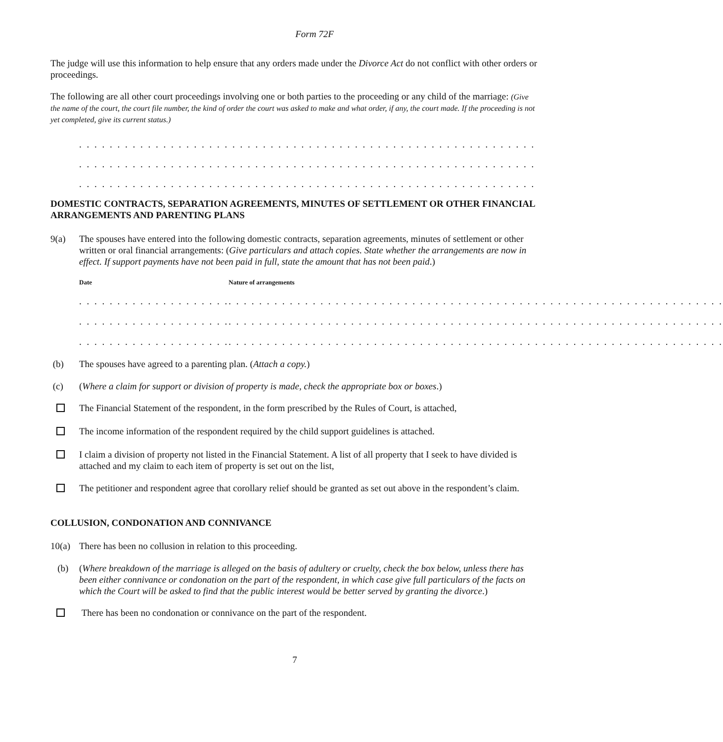Form 72F
The judge will use this information to help ensure that any orders made under the Divorce Act do not conflict with other orders or proceedings.
The following are all other court proceedings involving one or both parties to the proceeding or any child of the marriage: (Give the name of the court, the court file number, the kind of order the court was asked to make and what order, if any, the court made. If the proceeding is not yet completed, give its current status.)
. . . . . . . . . . . . . . . . . . . . . . . . . . . . . . . . . . . . . . . . . . . . . . . . . . . . . . . . . . . . . . . . . . . . . . . . . . . . . . . . . .
. . . . . . . . . . . . . . . . . . . . . . . . . . . . . . . . . . . . . . . . . . . . . . . . . . . . . . . . . . . . . . . . . . . . . . . . . . . . . . . . . .
. . . . . . . . . . . . . . . . . . . . . . . . . . . . . . . . . . . . . . . . . . . . . . . . . . . . . . . . . . . . . . . . . . . . . . . . . . . . . . . . . .
DOMESTIC CONTRACTS, SEPARATION AGREEMENTS, MINUTES OF SETTLEMENT OR OTHER FINANCIAL ARRANGEMENTS AND PARENTING PLANS
9(a) The spouses have entered into the following domestic contracts, separation agreements, minutes of settlement or other written or oral financial arrangements: (Give particulars and attach copies. State whether the arrangements are now in effect. If support payments have not been paid in full, state the amount that has not been paid.)
| Date | Nature of arrangements |
| --- | --- |
| . . . . . . . . . . . . . . . . . . . . | . . . . . . . . . . . . . . . . . . . . . . . . . . . . . . . . . . . . . . . . . . . . . . . . . . . . . . . . . . . . . . . . . |
| . . . . . . . . . . . . . . . . . . . . | . . . . . . . . . . . . . . . . . . . . . . . . . . . . . . . . . . . . . . . . . . . . . . . . . . . . . . . . . . . . . . . . . |
| . . . . . . . . . . . . . . . . . . . . | . . . . . . . . . . . . . . . . . . . . . . . . . . . . . . . . . . . . . . . . . . . . . . . . . . . . . . . . . . . . . . . . . |
(b) The spouses have agreed to a parenting plan. (Attach a copy.)
(c) (Where a claim for support or division of property is made, check the appropriate box or boxes.)
The Financial Statement of the respondent, in the form prescribed by the Rules of Court, is attached,
The income information of the respondent required by the child support guidelines is attached.
I claim a division of property not listed in the Financial Statement. A list of all property that I seek to have divided is attached and my claim to each item of property is set out on the list,
The petitioner and respondent agree that corollary relief should be granted as set out above in the respondent’s claim.
COLLUSION, CONDONATION AND CONNIVANCE
10(a) There has been no collusion in relation to this proceeding.
(b) (Where breakdown of the marriage is alleged on the basis of adultery or cruelty, check the box below, unless there has been either connivance or condonation on the part of the respondent, in which case give full particulars of the facts on which the Court will be asked to find that the public interest would be better served by granting the divorce.)
There has been no condonation or connivance on the part of the respondent.
7